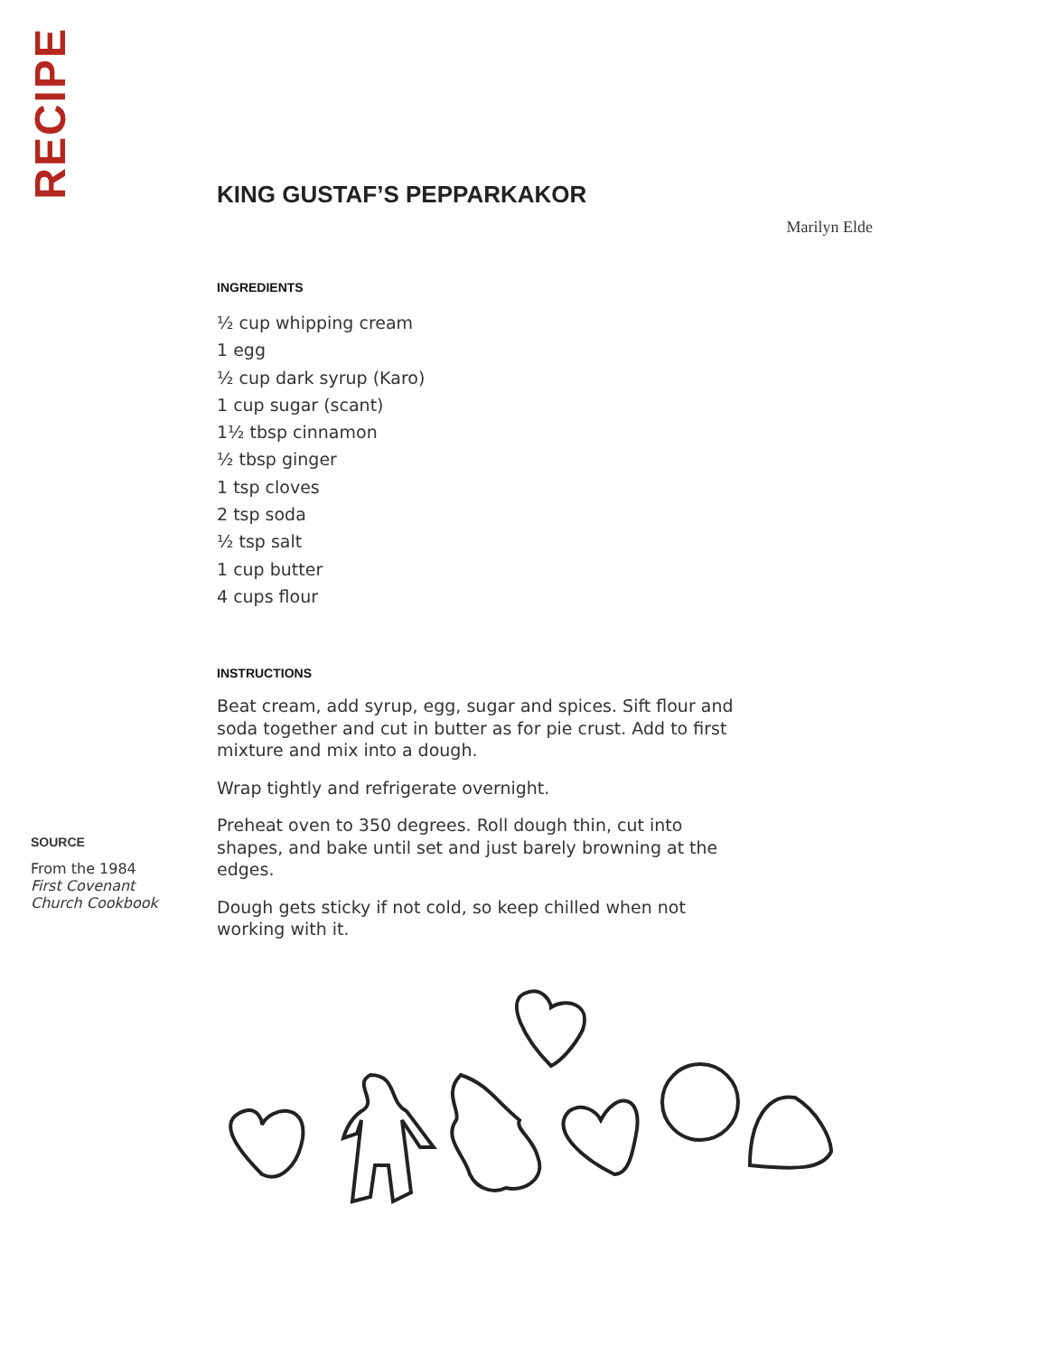RECIPE
KING GUSTAF’S PEPPARKAKOR
Marilyn Elde
INGREDIENTS
½ cup whipping cream
1 egg
½ cup dark syrup (Karo)
1 cup sugar (scant)
1½ tbsp cinnamon
½ tbsp ginger
1 tsp cloves
2 tsp soda
½ tsp salt
1 cup butter
4 cups flour
INSTRUCTIONS
Beat cream, add syrup, egg, sugar and spices. Sift flour and soda together and cut in butter as for pie crust. Add to first mixture and mix into a dough.
Wrap tightly and refrigerate overnight.
Preheat oven to 350 degrees. Roll dough thin, cut into shapes, and bake until set and just barely browning at the edges.
Dough gets sticky if not cold, so keep chilled when not working with it.
SOURCE
From the 1984
First Covenant
Church Cookbook